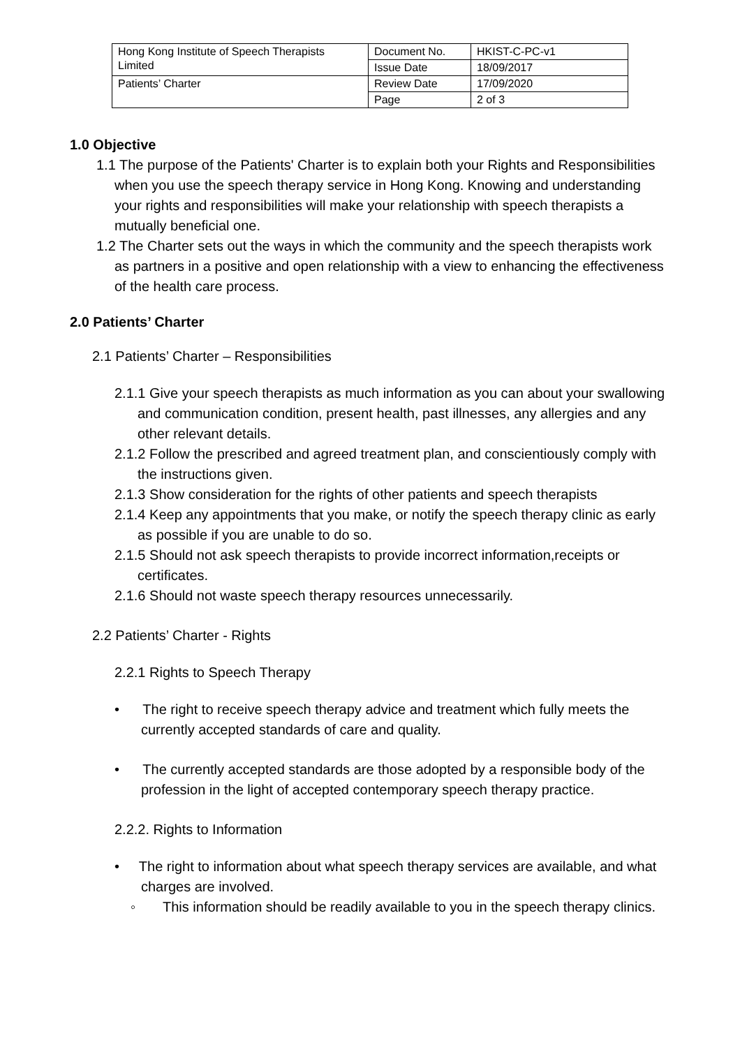| Hong Kong Institute of Speech Therapists Limited | Document No. | HKIST-C-PC-v1 |
| | Issue Date | 18/09/2017 |
| Patients’ Charter | Review Date | 17/09/2020 |
| | Page | 2 of 3 |
1.0 Objective
1.1 The purpose of the Patients' Charter is to explain both your Rights and Responsibilities when you use the speech therapy service in Hong Kong. Knowing and understanding your rights and responsibilities will make your relationship with speech therapists a mutually beneficial one.
1.2 The Charter sets out the ways in which the community and the speech therapists work as partners in a positive and open relationship with a view to enhancing the effectiveness of the health care process.
2.0 Patients’ Charter
2.1 Patients’ Charter – Responsibilities
2.1.1 Give your speech therapists as much information as you can about your swallowing and communication condition, present health, past illnesses, any allergies and any other relevant details.
2.1.2 Follow the prescribed and agreed treatment plan, and conscientiously comply with the instructions given.
2.1.3 Show consideration for the rights of other patients and speech therapists
2.1.4 Keep any appointments that you make, or notify the speech therapy clinic as early as possible if you are unable to do so.
2.1.5 Should not ask speech therapists to provide incorrect information,receipts or certificates.
2.1.6 Should not waste speech therapy resources unnecessarily.
2.2 Patients’ Charter - Rights
2.2.1 Rights to Speech Therapy
• The right to receive speech therapy advice and treatment which fully meets the currently accepted standards of care and quality.
• The currently accepted standards are those adopted by a responsible body of the profession in the light of accepted contemporary speech therapy practice.
2.2.2. Rights to Information
• The right to information about what speech therapy services are available, and what charges are involved.
◦ This information should be readily available to you in the speech therapy clinics.